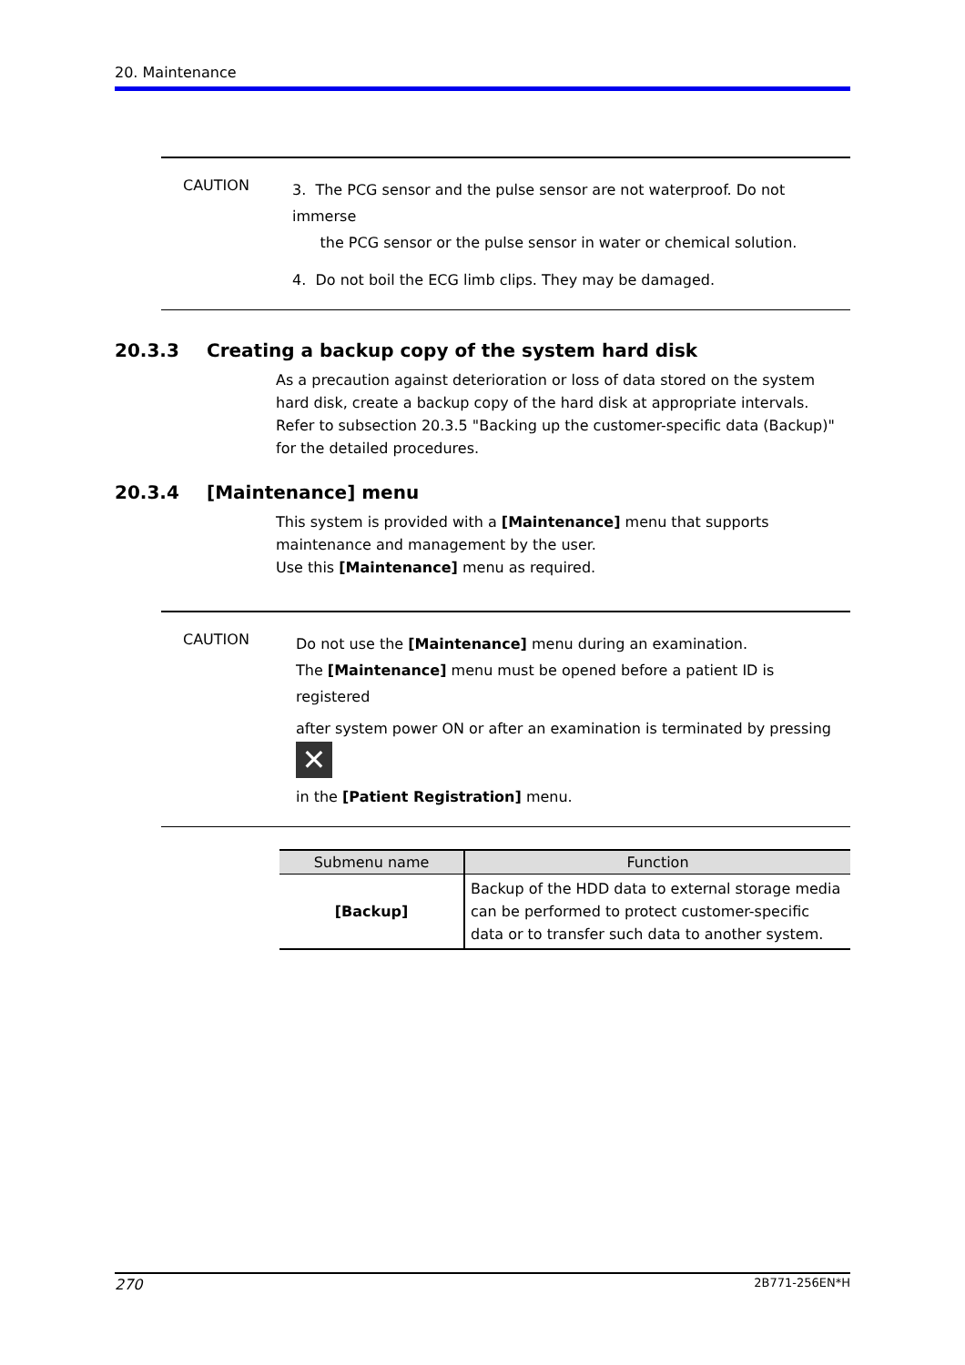20. Maintenance
CAUTION
3. The PCG sensor and the pulse sensor are not waterproof. Do not immerse
the PCG sensor or the pulse sensor in water or chemical solution.
4. Do not boil the ECG limb clips. They may be damaged.
20.3.3 Creating a backup copy of the system hard disk
As a precaution against deterioration or loss of data stored on the system hard disk, create a backup copy of the hard disk at appropriate intervals.
Refer to subsection 20.3.5 "Backing up the customer-specific data (Backup)" for the detailed procedures.
20.3.4 [Maintenance] menu
This system is provided with a [Maintenance] menu that supports maintenance and management by the user.
Use this [Maintenance] menu as required.
CAUTION
Do not use the [Maintenance] menu during an examination.
The [Maintenance] menu must be opened before a patient ID is registered
after system power ON or after an examination is terminated by pressing ✕
in the [Patient Registration] menu.
| Submenu name | Function |
| --- | --- |
| [Backup] | Backup of the HDD data to external storage media can be performed to protect customer-specific data or to transfer such data to another system. |
270 2B771-256EN*H